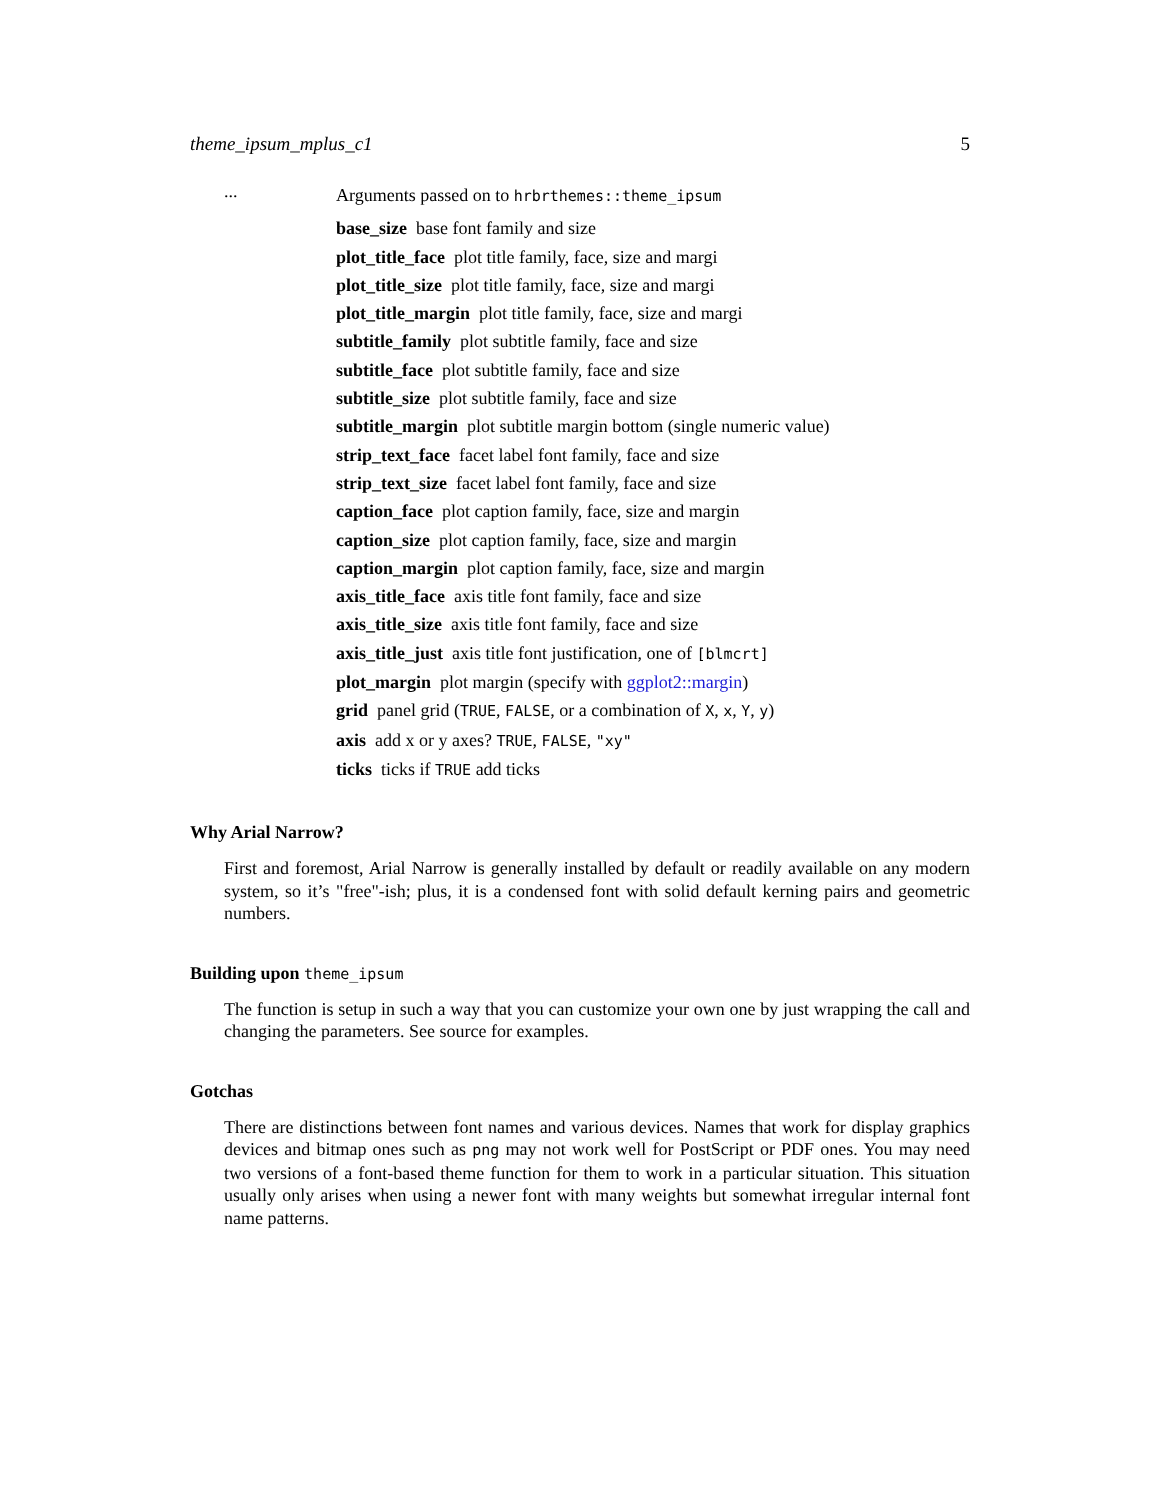theme_ipsum_mplus_c1 5
...
Arguments passed on to hrbrthemes::theme_ipsum
base_size base font family and size
plot_title_face plot title family, face, size and margi
plot_title_size plot title family, face, size and margi
plot_title_margin plot title family, face, size and margi
subtitle_family plot subtitle family, face and size
subtitle_face plot subtitle family, face and size
subtitle_size plot subtitle family, face and size
subtitle_margin plot subtitle margin bottom (single numeric value)
strip_text_face facet label font family, face and size
strip_text_size facet label font family, face and size
caption_face plot caption family, face, size and margin
caption_size plot caption family, face, size and margin
caption_margin plot caption family, face, size and margin
axis_title_face axis title font family, face and size
axis_title_size axis title font family, face and size
axis_title_just axis title font justification, one of [blmcrt]
plot_margin plot margin (specify with ggplot2::margin)
grid panel grid (TRUE, FALSE, or a combination of X, x, Y, y)
axis add x or y axes? TRUE, FALSE, "xy"
ticks ticks if TRUE add ticks
Why Arial Narrow?
First and foremost, Arial Narrow is generally installed by default or readily available on any modern system, so it’s "free"-ish; plus, it is a condensed font with solid default kerning pairs and geometric numbers.
Building upon theme_ipsum
The function is setup in such a way that you can customize your own one by just wrapping the call and changing the parameters. See source for examples.
Gotchas
There are distinctions between font names and various devices. Names that work for display graphics devices and bitmap ones such as png may not work well for PostScript or PDF ones. You may need two versions of a font-based theme function for them to work in a particular situation. This situation usually only arises when using a newer font with many weights but somewhat irregular internal font name patterns.